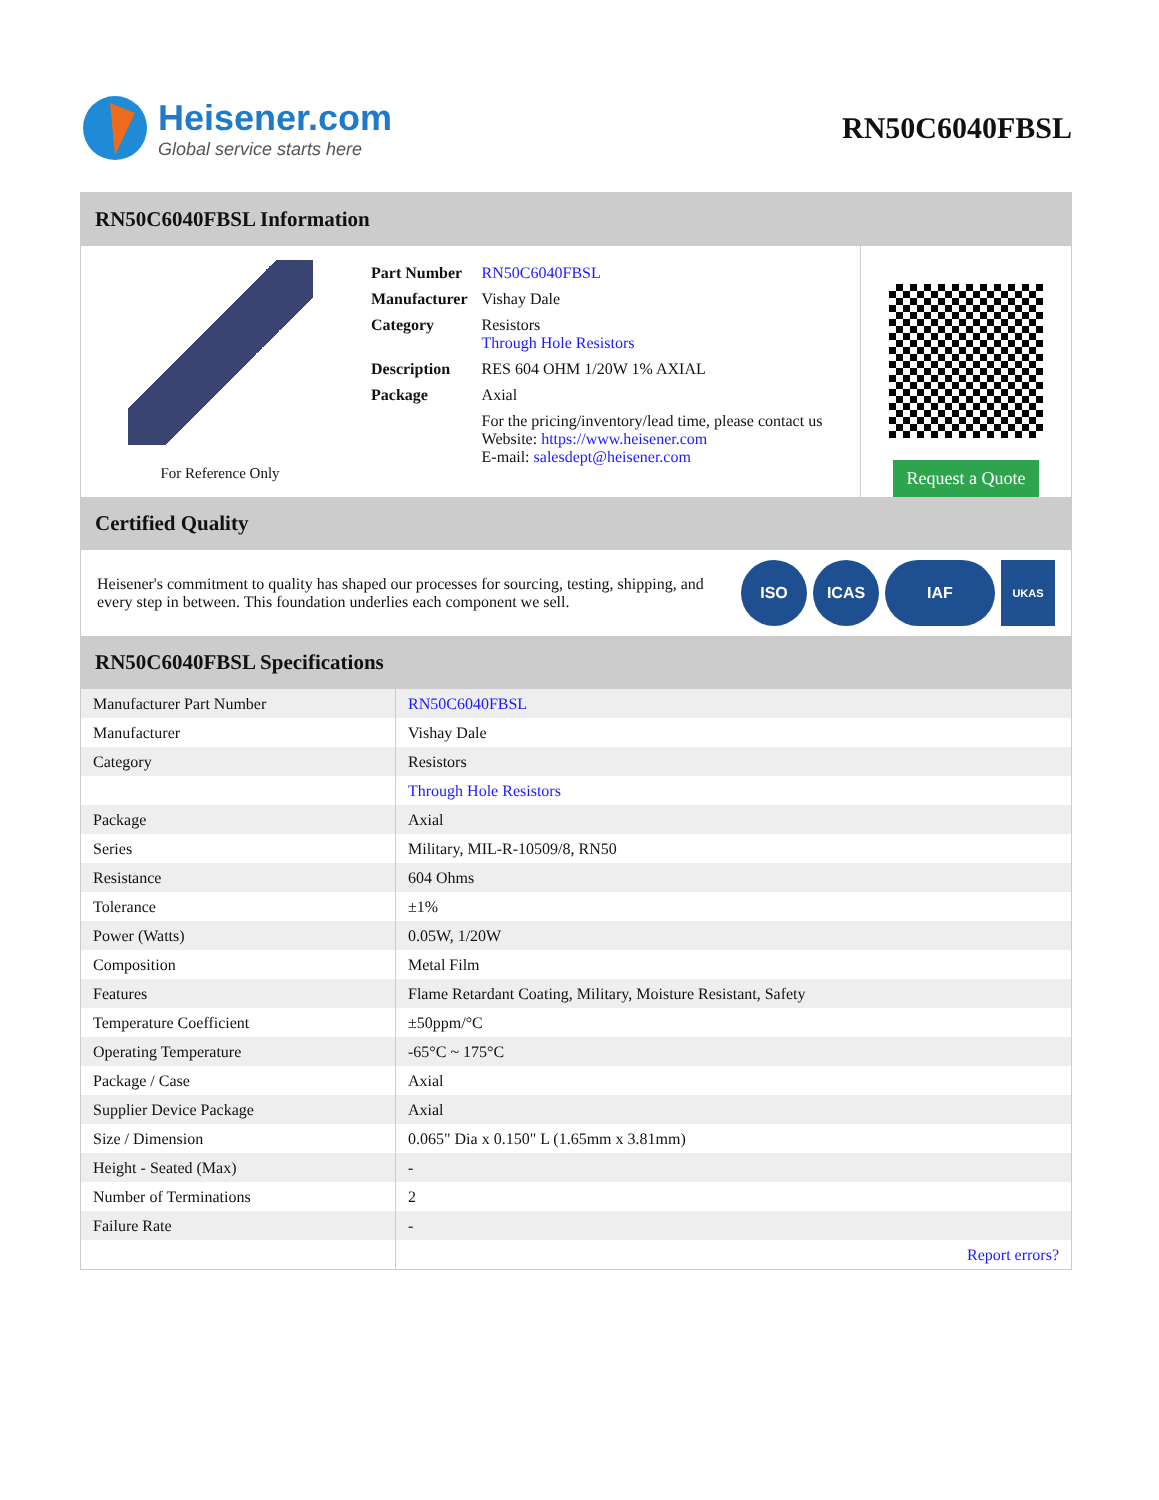Heisener.com
Global service starts here
RN50C6040FBSL
RN50C6040FBSL Information
For Reference Only
| Part Number | RN50C6040FBSL |
| Manufacturer | Vishay Dale |
| Category | Resistors Through Hole Resistors |
| Description | RES 604 OHM 1/20W 1% AXIAL |
| Package | Axial |
| | For the pricing/inventory/lead time, please contact us Website: https://www.heisener.com E-mail: salesdept@heisener.com |
Request a Quote
Certified Quality
Heisener's commitment to quality has shaped our processes for sourcing, testing, shipping, and every step in between. This foundation underlies each component we sell.
ISO ICAS IAF
UKAS
RN50C6040FBSL Specifications
| Manufacturer Part Number | RN50C6040FBSL |
| Manufacturer | Vishay Dale |
| Category | Resistors |
| | Through Hole Resistors |
| Package | Axial |
| Series | Military, MIL-R-10509/8, RN50 |
| Resistance | 604 Ohms |
| Tolerance | ±1% |
| Power (Watts) | 0.05W, 1/20W |
| Composition | Metal Film |
| Features | Flame Retardant Coating, Military, Moisture Resistant, Safety |
| Temperature Coefficient | ±50ppm/°C |
| Operating Temperature | -65°C ~ 175°C |
| Package / Case | Axial |
| Supplier Device Package | Axial |
| Size / Dimension | 0.065" Dia x 0.150" L (1.65mm x 3.81mm) |
| Height - Seated (Max) | - |
| Number of Terminations | 2 |
| Failure Rate | - |
| | Report errors? |